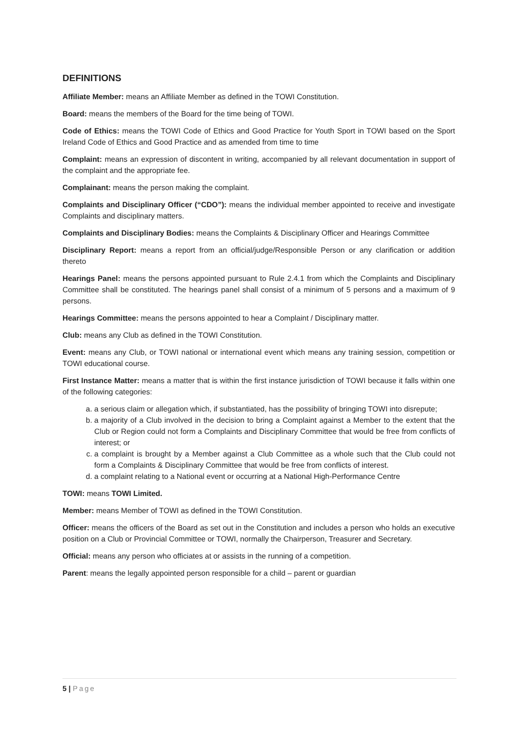DEFINITIONS
Affiliate Member: means an Affiliate Member as defined in the TOWI Constitution.
Board: means the members of the Board for the time being of TOWI.
Code of Ethics: means the TOWI Code of Ethics and Good Practice for Youth Sport in TOWI based on the Sport Ireland Code of Ethics and Good Practice and as amended from time to time
Complaint: means an expression of discontent in writing, accompanied by all relevant documentation in support of the complaint and the appropriate fee.
Complainant: means the person making the complaint.
Complaints and Disciplinary Officer (“CDO”): means the individual member appointed to receive and investigate Complaints and disciplinary matters.
Complaints and Disciplinary Bodies: means the Complaints & Disciplinary Officer and Hearings Committee
Disciplinary Report: means a report from an official/judge/Responsible Person or any clarification or addition thereto
Hearings Panel: means the persons appointed pursuant to Rule 2.4.1 from which the Complaints and Disciplinary Committee shall be constituted. The hearings panel shall consist of a minimum of 5 persons and a maximum of 9 persons.
Hearings Committee: means the persons appointed to hear a Complaint / Disciplinary matter.
Club: means any Club as defined in the TOWI Constitution.
Event: means any Club, or TOWI national or international event which means any training session, competition or TOWI educational course.
First Instance Matter: means a matter that is within the first instance jurisdiction of TOWI because it falls within one of the following categories:
a. a serious claim or allegation which, if substantiated, has the possibility of bringing TOWI into disrepute;
b. a majority of a Club involved in the decision to bring a Complaint against a Member to the extent that the Club or Region could not form a Complaints and Disciplinary Committee that would be free from conflicts of interest; or
c. a complaint is brought by a Member against a Club Committee as a whole such that the Club could not form a Complaints & Disciplinary Committee that would be free from conflicts of interest.
d. a complaint relating to a National event or occurring at a National High-Performance Centre
TOWI: means TOWI Limited.
Member: means Member of TOWI as defined in the TOWI Constitution.
Officer: means the officers of the Board as set out in the Constitution and includes a person who holds an executive position on a Club or Provincial Committee or TOWI, normally the Chairperson, Treasurer and Secretary.
Official: means any person who officiates at or assists in the running of a competition.
Parent: means the legally appointed person responsible for a child – parent or guardian
5 | Page